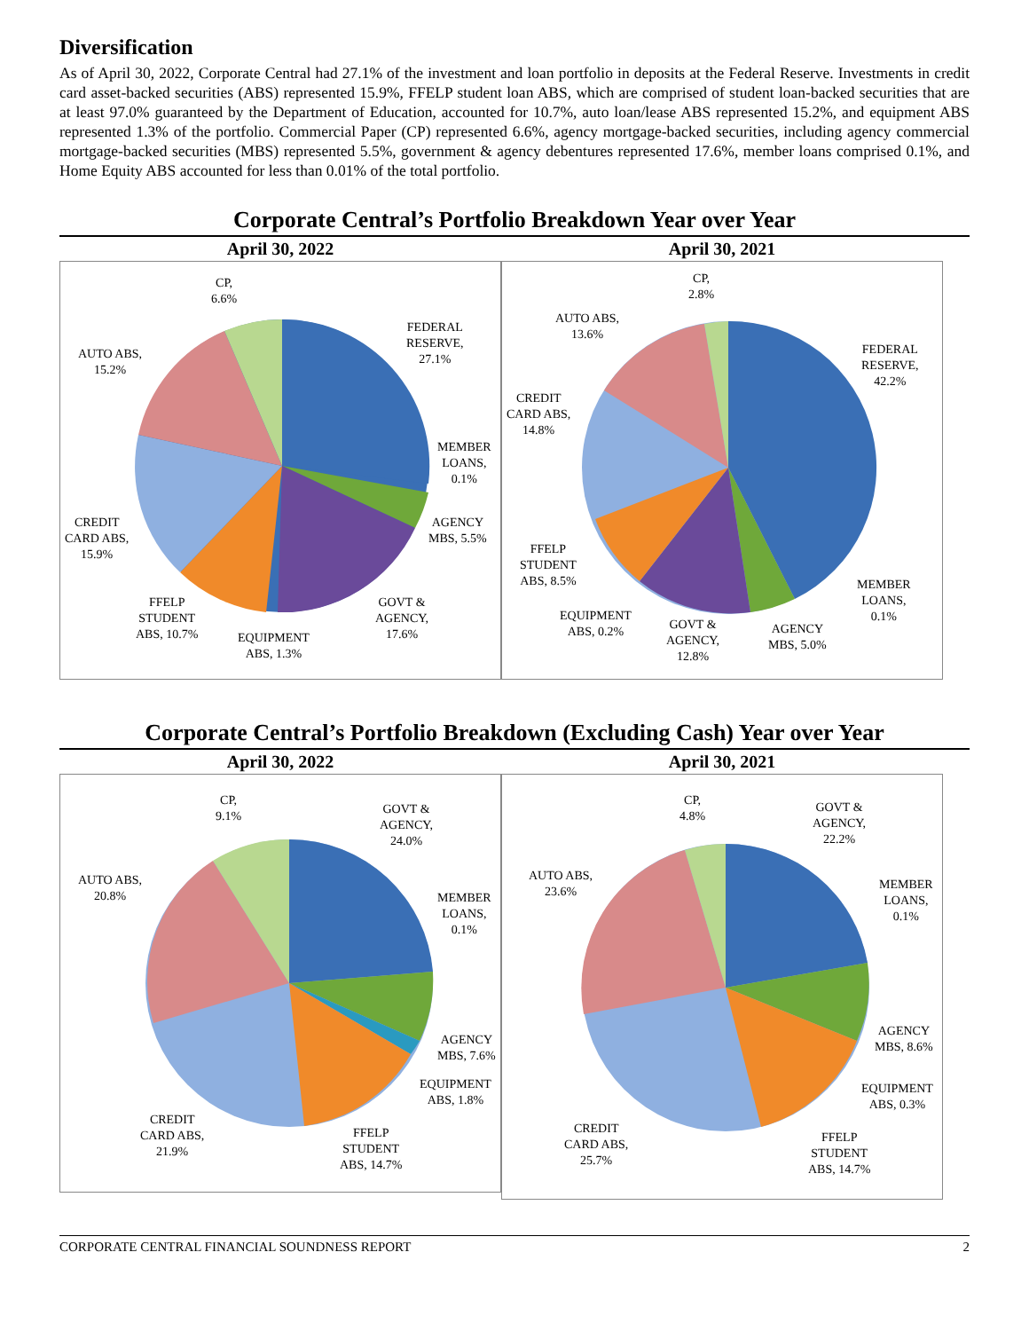Diversification
As of April 30, 2022, Corporate Central had 27.1% of the investment and loan portfolio in deposits at the Federal Reserve. Investments in credit card asset-backed securities (ABS) represented 15.9%, FFELP student loan ABS, which are comprised of student loan-backed securities that are at least 97.0% guaranteed by the Department of Education, accounted for 10.7%, auto loan/lease ABS represented 15.2%, and equipment ABS represented 1.3% of the portfolio. Commercial Paper (CP) represented 6.6%, agency mortgage-backed securities, including agency commercial mortgage-backed securities (MBS) represented 5.5%, government & agency debentures represented 17.6%, member loans comprised 0.1%, and Home Equity ABS accounted for less than 0.01% of the total portfolio.
Corporate Central’s Portfolio Breakdown Year over Year
April 30, 2022
CP,
6.6%
FEDERAL
RESERVE,
27.1%
AUTO ABS,
15.2%
MEMBER
LOANS,
0.1%
CREDIT
CARD ABS,
15.9%
AGENCY
MBS, 5.5%
FFELP
STUDENT
ABS, 10.7%
GOVT &
AGENCY,
17.6%
EQUIPMENT
ABS, 1.3%
April 30, 2021
CP,
2.8%
AUTO ABS,
13.6%
FEDERAL
RESERVE,
42.2%
CREDIT
CARD ABS,
14.8%
FFELP
STUDENT
ABS, 8.5%
MEMBER
LOANS,
0.1%
EQUIPMENT
ABS, 0.2%
GOVT &
AGENCY,
12.8%
AGENCY
MBS, 5.0%
Corporate Central’s Portfolio Breakdown (Excluding Cash) Year over Year
April 30, 2022
CP,
9.1%
GOVT &
AGENCY,
24.0%
AUTO ABS,
20.8%
MEMBER
LOANS,
0.1%
AGENCY
MBS, 7.6%
EQUIPMENT
ABS, 1.8%
CREDIT
CARD ABS,
21.9%
FFELP
STUDENT
ABS, 14.7%
April 30, 2021
CP,
4.8%
GOVT &
AGENCY,
22.2%
AUTO ABS,
23.6%
MEMBER
LOANS,
0.1%
AGENCY
MBS, 8.6%
EQUIPMENT
ABS, 0.3%
CREDIT
CARD ABS,
25.7%
FFELP
STUDENT
ABS, 14.7%
CORPORATE CENTRAL FINANCIAL SOUNDNESS REPORT 2